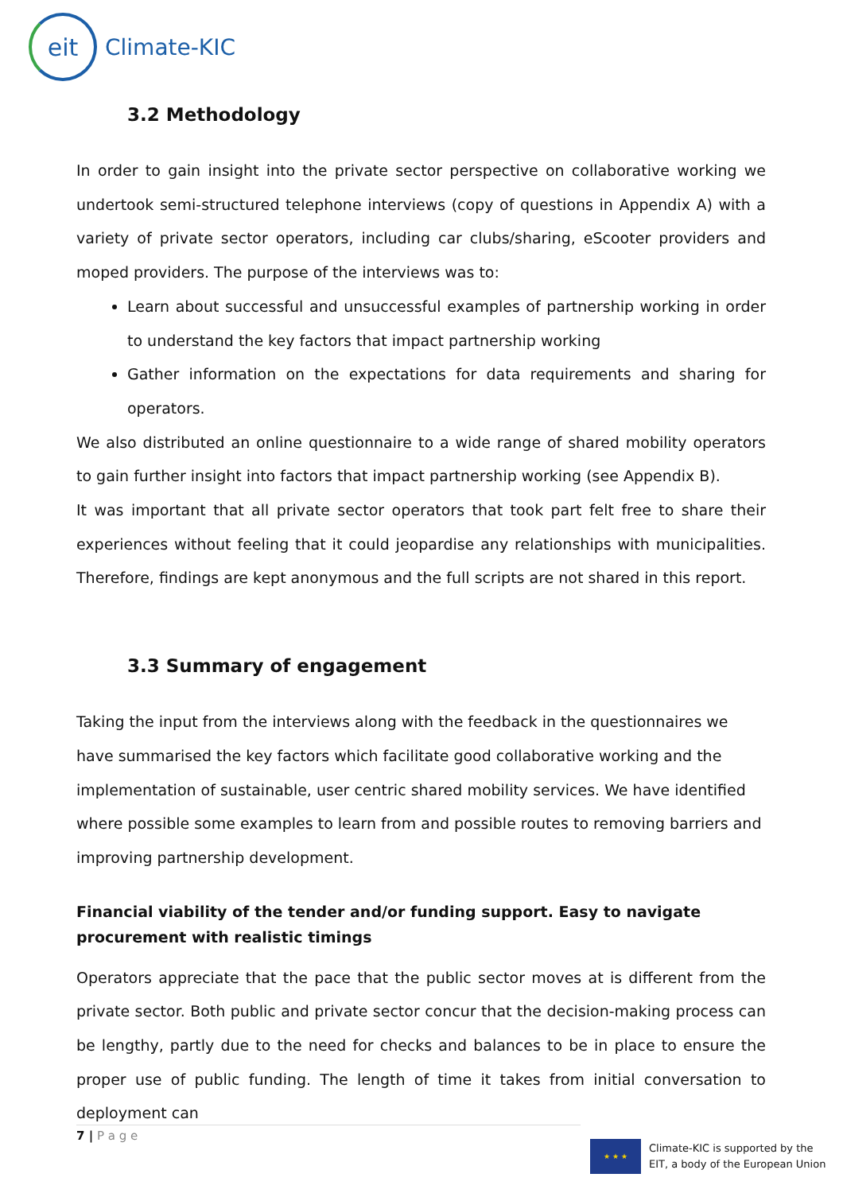eit
Climate-KIC
3.2 Methodology
In order to gain insight into the private sector perspective on collaborative working we undertook semi-structured telephone interviews (copy of questions in Appendix A) with a variety of private sector operators, including car clubs/sharing, eScooter providers and moped providers. The purpose of the interviews was to:
Learn about successful and unsuccessful examples of partnership working in order to understand the key factors that impact partnership working
Gather information on the expectations for data requirements and sharing for operators.
We also distributed an online questionnaire to a wide range of shared mobility operators to gain further insight into factors that impact partnership working (see Appendix B).
It was important that all private sector operators that took part felt free to share their experiences without feeling that it could jeopardise any relationships with municipalities. Therefore, findings are kept anonymous and the full scripts are not shared in this report.
3.3 Summary of engagement
Taking the input from the interviews along with the feedback in the questionnaires we have summarised the key factors which facilitate good collaborative working and the implementation of sustainable, user centric shared mobility services. We have identified where possible some examples to learn from and possible routes to removing barriers and improving partnership development.
Financial viability of the tender and/or funding support. Easy to navigate procurement with realistic timings
Operators appreciate that the pace that the public sector moves at is different from the private sector. Both public and private sector concur that the decision-making process can be lengthy, partly due to the need for checks and balances to be in place to ensure the proper use of public funding. The length of time it takes from initial conversation to deployment can
7 | P a g e
★ ★ ★
Climate-KIC is supported by the
EIT, a body of the European Union